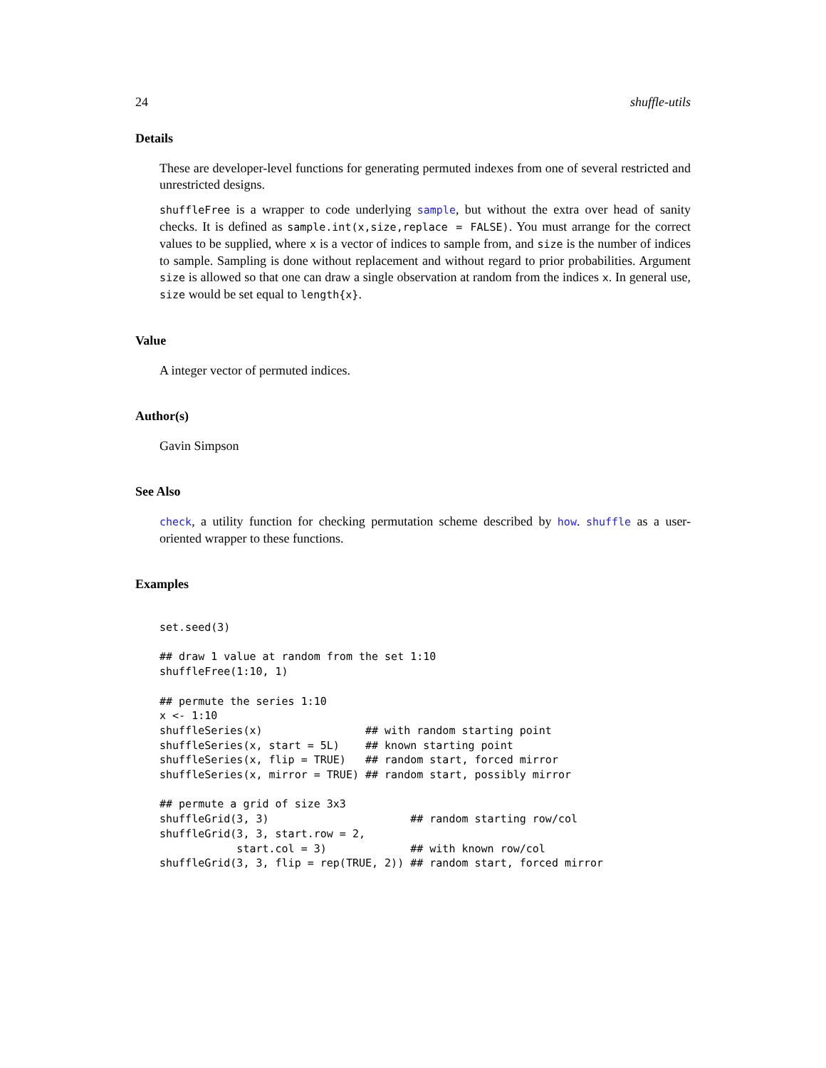24 shuffle-utils
Details
These are developer-level functions for generating permuted indexes from one of several restricted and unrestricted designs.
shuffleFree is a wrapper to code underlying sample, but without the extra over head of sanity checks. It is defined as sample.int(x,size,replace = FALSE). You must arrange for the correct values to be supplied, where x is a vector of indices to sample from, and size is the number of indices to sample. Sampling is done without replacement and without regard to prior probabilities. Argument size is allowed so that one can draw a single observation at random from the indices x. In general use, size would be set equal to length{x}.
Value
A integer vector of permuted indices.
Author(s)
Gavin Simpson
See Also
check, a utility function for checking permutation scheme described by how. shuffle as a user-oriented wrapper to these functions.
Examples
set.seed(3)

## draw 1 value at random from the set 1:10
shuffleFree(1:10, 1)

## permute the series 1:10
x <- 1:10
shuffleSeries(x)                ## with random starting point
shuffleSeries(x, start = 5L)    ## known starting point
shuffleSeries(x, flip = TRUE)   ## random start, forced mirror
shuffleSeries(x, mirror = TRUE) ## random start, possibly mirror

## permute a grid of size 3x3
shuffleGrid(3, 3)                      ## random starting row/col
shuffleGrid(3, 3, start.row = 2,
            start.col = 3)             ## with known row/col
shuffleGrid(3, 3, flip = rep(TRUE, 2)) ## random start, forced mirror